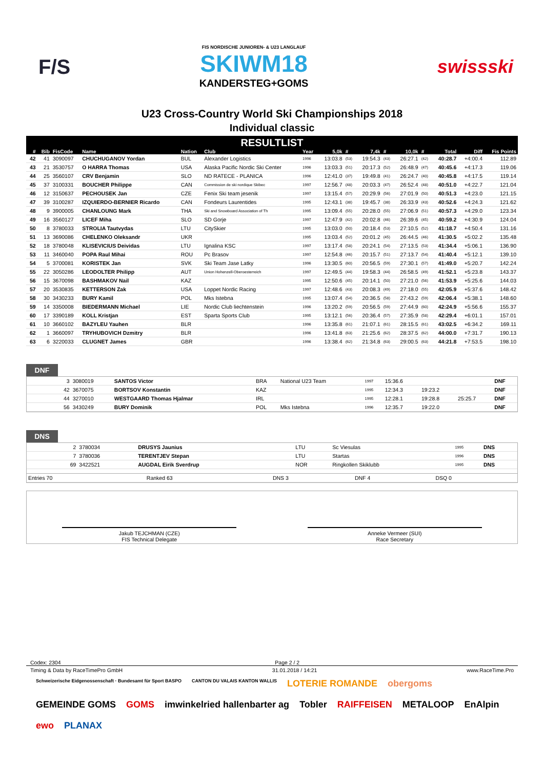F/S
FIS NORDISCHE JUNIOREN- & U23 LANGLAUF
SKIWM18
KANDERSTEG+GOMS
swissski
U23 Cross-Country World Ski Championships 2018
Individual classic
RESULTLIST
| # | Bib | FisCode | Name | Nation | Club | Year | 5,0k | # | 7,4k | # | 10,0k | # | Total | Diff | Fis Points |
| --- | --- | --- | --- | --- | --- | --- | --- | --- | --- | --- | --- | --- | --- | --- | --- |
| 42 | 41 | 3090097 | CHUCHUGANOV Yordan | BUL | Alexander Logistics | 1996 | 13:03.8 | (53) | 19:54.3 | (43) | 26:27.1 | (42) | 40:28.7 | +4:00.4 | 112.89 |
| 43 | 21 | 3530757 | O HARRA Thomas | USA | Alaska Pacific Nordic Ski Center | 1996 | 13:03.3 | (51) | 20:17.3 | (52) | 26:48.9 | (47) | 40:45.6 | +4:17.3 | 119.06 |
| 44 | 25 | 3560107 | CRV Benjamin | SLO | ND RATECE - PLANICA | 1996 | 12:41.0 | (37) | 19:49.8 | (41) | 26:24.7 | (40) | 40:45.8 | +4:17.5 | 119.14 |
| 45 | 37 | 3100331 | BOUCHER Philippe | CAN | Commission de ski nordique Skibec | 1997 | 12:56.7 | (48) | 20:03.3 | (47) | 26:52.4 | (48) | 40:51.0 | +4:22.7 | 121.04 |
| 46 | 12 | 3150637 | PECHOUSEK Jan | CZE | Fenix Ski team jesenik | 1997 | 13:15.4 | (57) | 20:29.9 | (56) | 27:01.9 | (50) | 40:51.3 | +4:23.0 | 121.15 |
| 47 | 39 | 3100287 | IZQUIERDO-BERNIER Ricardo | CAN | Fondeurs Laurentides | 1995 | 12:43.1 | (38) | 19:45.7 | (38) | 26:33.9 | (43) | 40:52.6 | +4:24.3 | 121.62 |
| 48 | 9 | 3900005 | CHANLOUNG Mark | THA | Ski and Snowboard Association of Th | 1995 | 13:09.4 | (55) | 20:28.0 | (55) | 27:06.9 | (51) | 40:57.3 | +4:29.0 | 123.34 |
| 49 | 16 | 3560127 | LICEF Miha | SLO | SD Gorje | 1997 | 12:47.9 | (42) | 20:02.8 | (46) | 26:39.6 | (45) | 40:59.2 | +4:30.9 | 124.04 |
| 50 | 8 | 3780033 | STROLIA Tautvydas | LTU | CitySkier | 1995 | 13:03.0 | (50) | 20:18.4 | (53) | 27:10.5 | (52) | 41:18.7 | +4:50.4 | 131.16 |
| 51 | 13 | 3690086 | CHELENKO Oleksandr | UKR | | 1995 | 13:03.4 | (52) | 20:01.2 | (45) | 26:44.5 | (46) | 41:30.5 | +5:02.2 | 135.48 |
| 52 | 18 | 3780048 | KLISEVICIUS Deividas | LTU | Ignalina KSC | 1997 | 13:17.4 | (58) | 20:24.1 | (54) | 27:13.5 | (53) | 41:34.4 | +5:06.1 | 136.90 |
| 53 | 11 | 3460040 | POPA Raul Mihai | ROU | Pc Brasov | 1997 | 12:54.8 | (46) | 20:15.7 | (51) | 27:13.7 | (54) | 41:40.4 | +5:12.1 | 139.10 |
| 54 | 5 | 3700081 | KORISTEK Jan | SVK | Ski Team Jase Latky | 1996 | 13:30.5 | (60) | 20:56.5 | (59) | 27:30.1 | (57) | 41:49.0 | +5:20.7 | 142.24 |
| 55 | 22 | 3050286 | LEODOLTER Philipp | AUT | Union Hohenzell-Oberoesterreich | 1997 | 12:49.5 | (44) | 19:58.3 | (44) | 26:58.5 | (49) | 41:52.1 | +5:23.8 | 143.37 |
| 56 | 15 | 3670098 | BASHMAKOV Nail | KAZ | | 1995 | 12:50.6 | (45) | 20:14.1 | (50) | 27:21.0 | (56) | 41:53.9 | +5:25.6 | 144.03 |
| 57 | 20 | 3530835 | KETTERSON Zak | USA | Loppet Nordic Racing | 1997 | 12:48.6 | (43) | 20:08.3 | (49) | 27:18.0 | (55) | 42:05.9 | +5:37.6 | 148.42 |
| 58 | 30 | 3430233 | BURY Kamil | POL | Mks Istebna | 1995 | 13:07.4 | (54) | 20:36.5 | (58) | 27:43.2 | (59) | 42:06.4 | +5:38.1 | 148.60 |
| 59 | 14 | 3350008 | BIEDERMANN Michael | LIE | Nordic Club liechtenstein | 1996 | 13:20.2 | (59) | 20:56.5 | (59) | 27:44.9 | (60) | 42:24.9 | +5:56.6 | 155.37 |
| 60 | 17 | 3390189 | KOLL Kristjan | EST | Sparta Sports Club | 1995 | 13:12.1 | (56) | 20:36.4 | (57) | 27:35.9 | (58) | 42:29.4 | +6:01.1 | 157.01 |
| 61 | 10 | 3660102 | BAZYLEU Yauhen | BLR | | 1996 | 13:35.8 | (61) | 21:07.1 | (61) | 28:15.5 | (61) | 43:02.5 | +6:34.2 | 169.11 |
| 62 | 1 | 3660097 | TRYHUBOVICH Dzmitry | BLR | | 1996 | 13:41.8 | (63) | 21:25.6 | (62) | 28:37.5 | (62) | 44:00.0 | +7:31.7 | 190.13 |
| 63 | 6 | 3220033 | CLUGNET James | GBR | | 1996 | 13:38.4 | (62) | 21:34.8 | (63) | 29:00.5 | (63) | 44:21.8 | +7:53.5 | 198.10 |
DNF
| | 3 | 3080019 | SANTOS Victor | BRA | National U23 Team | 1997 | 15:36.6 | | | DNF |
| | 42 | 3670075 | BORTSOV Konstantin | KAZ | | 1995 | 12:34.3 | 19:23.2 | | DNF |
| | 44 | 3270010 | WESTGAARD Thomas Hjalmar | IRL | | 1995 | 12:28.1 | 19:28.8 | 25:25.7 | DNF |
| | 56 | 3430249 | BURY Dominik | POL | Mks Istebna | 1996 | 12:35.7 | 19:22.0 | | DNF |
DNS
| | 2 | 3780034 | DRUSYS Jaunius | LTU | Sc Viesulas | 1995 | DNS |
| | 7 | 3780036 | TERENTJEV Stepan | LTU | Startas | 1996 | DNS |
| | 69 | 3422521 | AUGDAL Eirik Sverdrup | NOR | Ringkollen Skiklubb | 1995 | DNS |
| Entries 70 | Ranked 63 | DNS 3 | DNF 4 | DSQ 0 |
Jakub TEJCHMAN (CZE)
FIS Technical Delegate
Anneke Vermeer (SUI)
Race Secretary
Codex: 2304 Page 2 / 2
Timing & Data by RaceTimePro GmbH 31.01.2018 / 14:21 www.RaceTime.Pro
Schweizerische Eidgenossenschaft · Bundesamt für Sport BASPO CANTON DU VALAIS KANTON WALLIS LOTERIE ROMANDE obergoms GEMEINDE GOMS GOMS imwinkelried hallenbarter ag Tobler RAIFFEISEN METALOOP EnAlpin ewo PLANAX